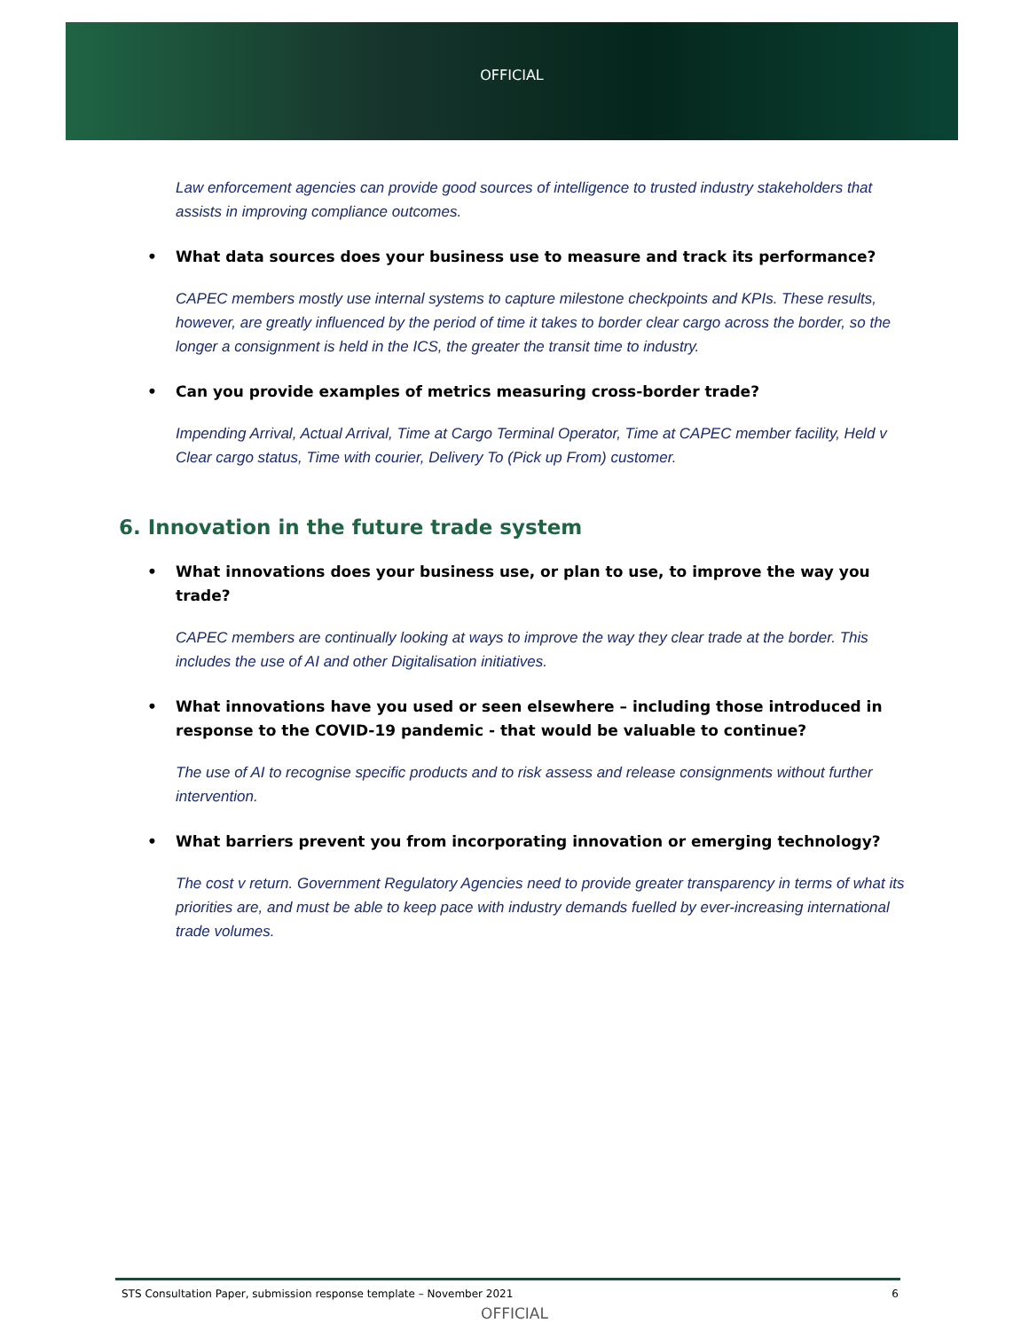OFFICIAL
Law enforcement agencies can provide good sources of intelligence to trusted industry stakeholders that assists in improving compliance outcomes.
• What data sources does your business use to measure and track its performance?
CAPEC members mostly use internal systems to capture milestone checkpoints and KPIs. These results, however, are greatly influenced by the period of time it takes to border clear cargo across the border, so the longer a consignment is held in the ICS, the greater the transit time to industry.
• Can you provide examples of metrics measuring cross-border trade?
Impending Arrival, Actual Arrival, Time at Cargo Terminal Operator, Time at CAPEC member facility, Held v Clear cargo status, Time with courier, Delivery To (Pick up From) customer.
6. Innovation in the future trade system
• What innovations does your business use, or plan to use, to improve the way you trade?
CAPEC members are continually looking at ways to improve the way they clear trade at the border. This includes the use of AI and other Digitalisation initiatives.
• What innovations have you used or seen elsewhere – including those introduced in response to the COVID-19 pandemic - that would be valuable to continue?
The use of AI to recognise specific products and to risk assess and release consignments without further intervention.
• What barriers prevent you from incorporating innovation or emerging technology?
The cost v return. Government Regulatory Agencies need to provide greater transparency in terms of what its priorities are, and must be able to keep pace with industry demands fuelled by ever-increasing international trade volumes.
STS Consultation Paper, submission response template – November 2021 6
OFFICIAL